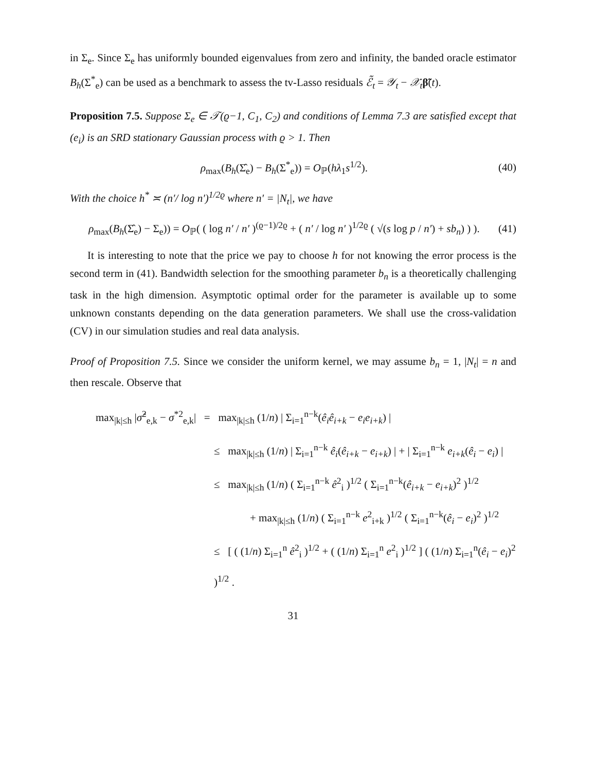in Σ<sub>e</sub>. Since Σ<sub>e</sub> has uniformly bounded eigenvalues from zero and infinity, the banded oracle estimator B<sub>h</sub>(Σ<sup>*</sup><sub>e</sub>) can be used as a benchmark to assess the tv-Lasso residuals ℰ̃<sub>t</sub> = 𝒴<sub>t</sub> − 𝒳<sub>t</sub> β̃(t).
Proposition 7.5. Suppose Σ<sub>e</sub> ∈ 𝒯(ϱ−1, C<sub>1</sub>, C<sub>2</sub>) and conditions of Lemma 7.3 are satisfied except that (e<sub>i</sub>) is an SRD stationary Gaussian process with ϱ > 1. Then
ρ<sub>max</sub>(B<sub>h</sub>(Σ̂<sub>e</sub>) − B<sub>h</sub>(Σ<sup>*</sup><sub>e</sub>)) = O<sub>ℙ</sub>(hλ<sub>1</sub>s<sup>1/2</sup>). (40)
With the choice h<sup>*</sup> ≍ (n′/ log n′)<sup>1/2ϱ</sup> where n′ = |N<sub>t</sub>|, we have
ρ<sub>max</sub>(B<sub>h</sub>(Σ̂<sub>e</sub>) − Σ<sub>e</sub>)) = O<sub>ℙ</sub>( ( log n′ / n′ )<sup>(ϱ−1)/2ϱ</sup> + ( n′ / log n′ )<sup>1/2ϱ</sup> ( √(s log p / n′) + sb<sub>n</sub>) ) ). (41)
It is interesting to note that the price we pay to choose h for not knowing the error process is the second term in (41). Bandwidth selection for the smoothing parameter b<sub>n</sub> is a theoretically challenging task in the high dimension. Asymptotic optimal order for the parameter is available up to some unknown constants depending on the data generation parameters. We shall use the cross-validation (CV) in our simulation studies and real data analysis.
Proof of Proposition 7.5. Since we consider the uniform kernel, we may assume b<sub>n</sub> = 1, |N<sub>t</sub>| = n and then rescale. Observe that
max<sub>|k|≤h</sub> |σ̂<sup>2</sup><sub>e,k</sub> − σ<sup>*2</sup><sub>e,k</sub>| = max<sub>|k|≤h</sub> (1/n) | Σ<sub>i=1</sub><sup>n−k</sup>(ê<sub>i</sub>ê<sub>i+k</sub> − e<sub>i</sub>e<sub>i+k</sub>) |
≤ max<sub>|k|≤h</sub> (1/n) | Σ<sub>i=1</sub><sup>n−k</sup> ê<sub>i</sub>(ê<sub>i+k</sub> − e<sub>i+k</sub>) | + | Σ<sub>i=1</sub><sup>n−k</sup> e<sub>i+k</sub>(ê<sub>i</sub> − e<sub>i</sub>) |
≤ max<sub>|k|≤h</sub> (1/n) ( Σ<sub>i=1</sub><sup>n−k</sup> ê<sup>2</sup><sub>i</sub> )<sup>1/2</sup> ( Σ<sub>i=1</sub><sup>n−k</sup>(ê<sub>i+k</sub> − e<sub>i+k</sub>)<sup>2</sup> )<sup>1/2</sup>
+ max<sub>|k|≤h</sub> (1/n) ( Σ<sub>i=1</sub><sup>n−k</sup> e<sup>2</sup><sub>i+k</sub> )<sup>1/2</sup> ( Σ<sub>i=1</sub><sup>n−k</sup>(ê<sub>i</sub> − e<sub>i</sub>)<sup>2</sup> )<sup>1/2</sup>
≤ [ ( (1/n) Σ<sub>i=1</sub><sup>n</sup> ê<sup>2</sup><sub>i</sub> )<sup>1/2</sup> + ( (1/n) Σ<sub>i=1</sub><sup>n</sup> e<sup>2</sup><sub>i</sub> )<sup>1/2</sup> ] ( (1/n) Σ<sub>i=1</sub><sup>n</sup>(ê<sub>i</sub> − e<sub>i</sub>)<sup>2</sup> )<sup>1/2</sup> .
31